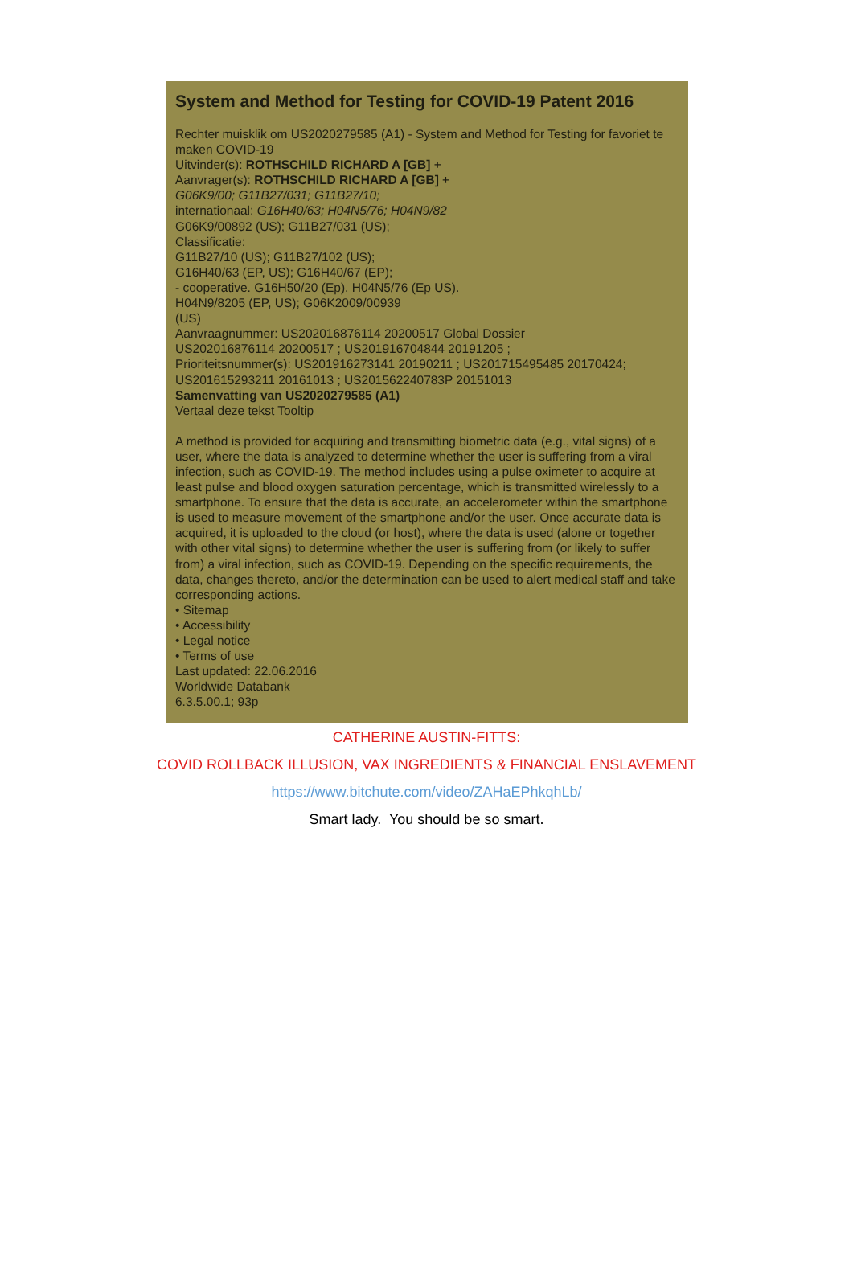System and Method for Testing for COVID-19 Patent 2016
Rechter muisklik om US2020279585 (A1) - System and Method for Testing for favoriet te maken COVID-19
Uitvinder(s): ROTHSCHILD RICHARD A [GB] +
Aanvrager(s): ROTHSCHILD RICHARD A [GB] +
G06K9/00; G11B27/031; G11B27/10;
internationaal: G16H40/63; H04N5/76; H04N9/82
G06K9/00892 (US); G11B27/031 (US);
Classificatie:
G11B27/10 (US); G11B27/102 (US);
G16H40/63 (EP, US); G16H40/67 (EP);
- cooperative. G16H50/20 (Ep). H04N5/76 (Ep US).
H04N9/8205 (EP, US); G06K2009/00939
(US)
Aanvraagnummer: US202016876114 20200517 Global Dossier
US202016876114 20200517 ; US201916704844 20191205 ;
Prioriteitsnummer(s): US201916273141 20190211 ; US201715495485 20170424;
US201615293211 20161013 ; US201562240783P 20151013
Samenvatting van US2020279585 (A1)
Vertaal deze tekst Tooltip
A method is provided for acquiring and transmitting biometric data (e.g., vital signs) of a user, where the data is analyzed to determine whether the user is suffering from a viral infection, such as COVID-19. The method includes using a pulse oximeter to acquire at least pulse and blood oxygen saturation percentage, which is transmitted wirelessly to a smartphone. To ensure that the data is accurate, an accelerometer within the smartphone is used to measure movement of the smartphone and/or the user. Once accurate data is acquired, it is uploaded to the cloud (or host), where the data is used (alone or together with other vital signs) to determine whether the user is suffering from (or likely to suffer from) a viral infection, such as COVID-19. Depending on the specific requirements, the data, changes thereto, and/or the determination can be used to alert medical staff and take corresponding actions.
• Sitemap
• Accessibility
• Legal notice
• Terms of use
Last updated: 22.06.2016
Worldwide Databank
6.3.5.00.1; 93p
CATHERINE AUSTIN-FITTS:
COVID ROLLBACK ILLUSION, VAX INGREDIENTS & FINANCIAL ENSLAVEMENT
https://www.bitchute.com/video/ZAHaEPhkqhLb/
Smart lady. You should be so smart.